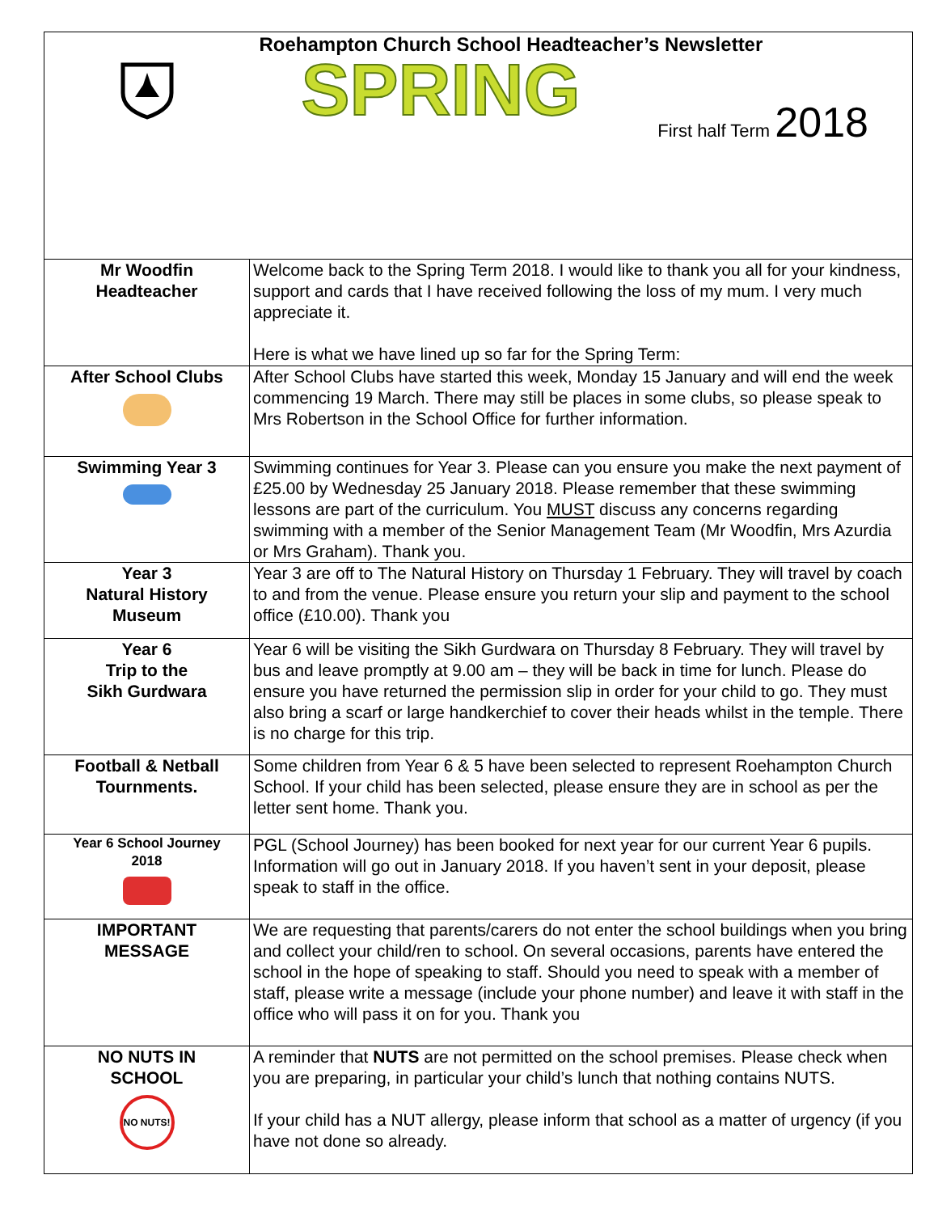| | Roehampton Church School Headteacher’s Newsletter SPRING First half Term 2018 |
| Mr Woodfin Headteacher | Welcome back to the Spring Term 2018. I would like to thank you all for your kindness, support and cards that I have received following the loss of my mum. I very much appreciate it. Here is what we have lined up so far for the Spring Term: |
| After School Clubs | After School Clubs have started this week, Monday 15 January and will end the week commencing 19 March. There may still be places in some clubs, so please speak to Mrs Robertson in the School Office for further information. |
| Swimming Year 3 | Swimming continues for Year 3. Please can you ensure you make the next payment of £25.00 by Wednesday 25 January 2018. Please remember that these swimming lessons are part of the curriculum. You MUST discuss any concerns regarding swimming with a member of the Senior Management Team (Mr Woodfin, Mrs Azurdia or Mrs Graham). Thank you. |
| Year 3 Natural History Museum | Year 3 are off to The Natural History on Thursday 1 February. They will travel by coach to and from the venue. Please ensure you return your slip and payment to the school office (£10.00). Thank you |
| Year 6 Trip to the Sikh Gurdwara | Year 6 will be visiting the Sikh Gurdwara on Thursday 8 February. They will travel by bus and leave promptly at 9.00 am – they will be back in time for lunch. Please do ensure you have returned the permission slip in order for your child to go. They must also bring a scarf or large handkerchief to cover their heads whilst in the temple. There is no charge for this trip. |
| Football & Netball Tournments. | Some children from Year 6 & 5 have been selected to represent Roehampton Church School. If your child has been selected, please ensure they are in school as per the letter sent home. Thank you. |
| Year 6 School Journey 2018 | PGL (School Journey) has been booked for next year for our current Year 6 pupils. Information will go out in January 2018. If you haven’t sent in your deposit, please speak to staff in the office. |
| IMPORTANT MESSAGE | We are requesting that parents/carers do not enter the school buildings when you bring and collect your child/ren to school. On several occasions, parents have entered the school in the hope of speaking to staff. Should you need to speak with a member of staff, please write a message (include your phone number) and leave it with staff in the office who will pass it on for you. Thank you |
| NO NUTS IN SCHOOL NO NUTS! | A reminder that NUTS are not permitted on the school premises. Please check when you are preparing, in particular your child’s lunch that nothing contains NUTS. If your child has a NUT allergy, please inform that school as a matter of urgency (if you have not done so already. |